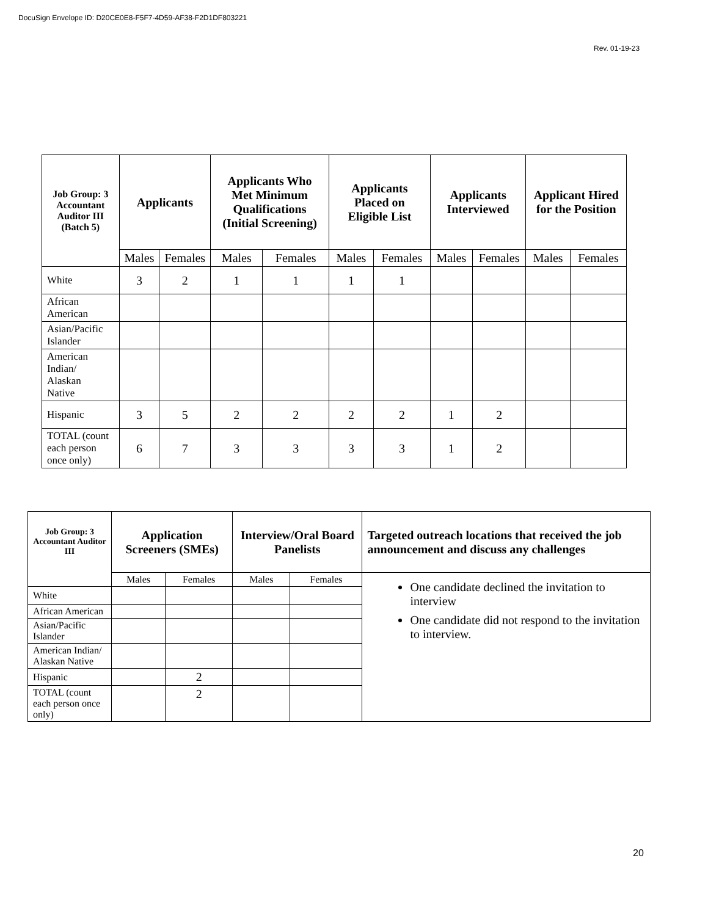DocuSign Envelope ID: D20CE0E8-F5F7-4D59-AF38-F2D1DF803221
Rev. 01-19-23
| Job Group: 3 Accountant Auditor III (Batch 5) | Applicants | | Applicants Who Met Minimum Qualifications (Initial Screening) | | Applicants Placed on Eligible List | | Applicants Interviewed | | Applicant Hired for the Position | |
| --- | --- | --- | --- | --- | --- | --- | --- | --- | --- | --- |
| | Males | Females | Males | Females | Males | Females | Males | Females | Males | Females |
| White | 3 | 2 | 1 | 1 | 1 | 1 | | | | |
| African American | | | | | | | | | | |
| Asian/Pacific Islander | | | | | | | | | | |
| American Indian/ Alaskan Native | | | | | | | | | | |
| Hispanic | 3 | 5 | 2 | 2 | 2 | 2 | 1 | 2 | | |
| TOTAL (count each person once only) | 6 | 7 | 3 | 3 | 3 | 3 | 1 | 2 | | |
| Job Group: 3 Accountant Auditor III | Application Screeners (SMEs) | | Interview/Oral Board Panelists | | Targeted outreach locations that received the job announcement and discuss any challenges |
| --- | --- | --- | --- | --- | --- |
| | Males | Females | Males | Females | One candidate declined the invitation to interview One candidate did not respond to the invitation to interview. |
| White | | | | | |
| African American | | | | | |
| Asian/Pacific Islander | | | | | |
| American Indian/ Alaskan Native | | | | | |
| Hispanic | | 2 | | | |
| TOTAL (count each person once only) | | 2 | | | |
20